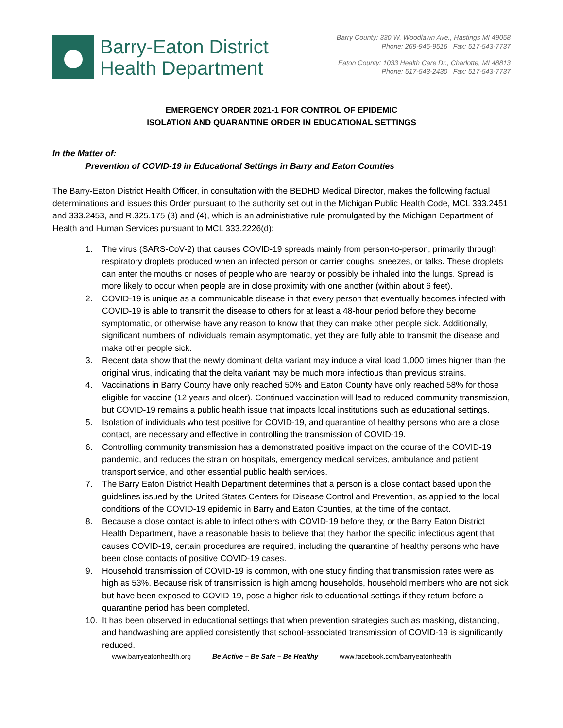Barry-Eaton District
Health Department
Barry County: 330 W. Woodlawn Ave., Hastings MI 49058
Phone: 269-945-9516 Fax: 517-543-7737
Eaton County: 1033 Health Care Dr., Charlotte, MI 48813
Phone: 517-543-2430 Fax: 517-543-7737
EMERGENCY ORDER 2021-1 FOR CONTROL OF EPIDEMIC
ISOLATION AND QUARANTINE ORDER IN EDUCATIONAL SETTINGS
In the Matter of:
Prevention of COVID-19 in Educational Settings in Barry and Eaton Counties
The Barry-Eaton District Health Officer, in consultation with the BEDHD Medical Director, makes the following factual determinations and issues this Order pursuant to the authority set out in the Michigan Public Health Code, MCL 333.2451 and 333.2453, and R.325.175 (3) and (4), which is an administrative rule promulgated by the Michigan Department of Health and Human Services pursuant to MCL 333.2226(d):
1. The virus (SARS-CoV-2) that causes COVID-19 spreads mainly from person-to-person, primarily through respiratory droplets produced when an infected person or carrier coughs, sneezes, or talks. These droplets can enter the mouths or noses of people who are nearby or possibly be inhaled into the lungs. Spread is more likely to occur when people are in close proximity with one another (within about 6 feet).
2. COVID-19 is unique as a communicable disease in that every person that eventually becomes infected with COVID-19 is able to transmit the disease to others for at least a 48-hour period before they become symptomatic, or otherwise have any reason to know that they can make other people sick. Additionally, significant numbers of individuals remain asymptomatic, yet they are fully able to transmit the disease and make other people sick.
3. Recent data show that the newly dominant delta variant may induce a viral load 1,000 times higher than the original virus, indicating that the delta variant may be much more infectious than previous strains.
4. Vaccinations in Barry County have only reached 50% and Eaton County have only reached 58% for those eligible for vaccine (12 years and older). Continued vaccination will lead to reduced community transmission, but COVID-19 remains a public health issue that impacts local institutions such as educational settings.
5. Isolation of individuals who test positive for COVID-19, and quarantine of healthy persons who are a close contact, are necessary and effective in controlling the transmission of COVID-19.
6. Controlling community transmission has a demonstrated positive impact on the course of the COVID-19 pandemic, and reduces the strain on hospitals, emergency medical services, ambulance and patient transport service, and other essential public health services.
7. The Barry Eaton District Health Department determines that a person is a close contact based upon the guidelines issued by the United States Centers for Disease Control and Prevention, as applied to the local conditions of the COVID-19 epidemic in Barry and Eaton Counties, at the time of the contact.
8. Because a close contact is able to infect others with COVID-19 before they, or the Barry Eaton District Health Department, have a reasonable basis to believe that they harbor the specific infectious agent that causes COVID-19, certain procedures are required, including the quarantine of healthy persons who have been close contacts of positive COVID-19 cases.
9. Household transmission of COVID-19 is common, with one study finding that transmission rates were as high as 53%. Because risk of transmission is high among households, household members who are not sick but have been exposed to COVID-19, pose a higher risk to educational settings if they return before a quarantine period has been completed.
10. It has been observed in educational settings that when prevention strategies such as masking, distancing, and handwashing are applied consistently that school-associated transmission of COVID-19 is significantly reduced.
www.barryeatonhealth.org Be Active – Be Safe – Be Healthy www.facebook.com/barryeatonhealth